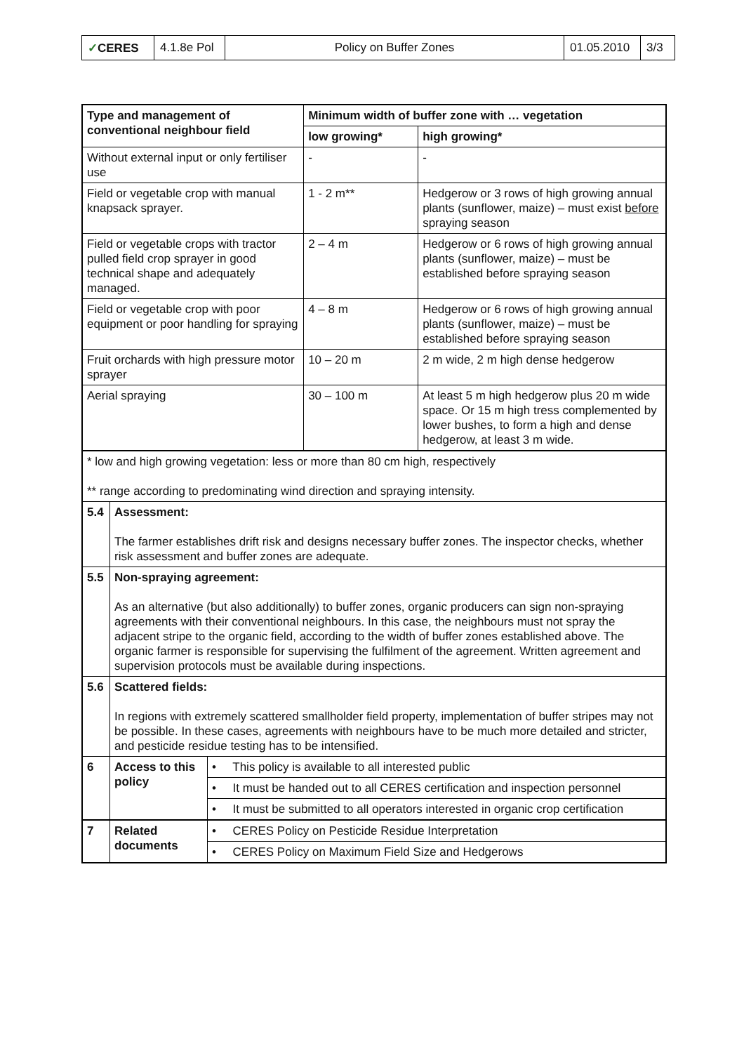| ✓ CERES | 4.1.8e Pol | Policy on Buffer Zones | 01.05.2010 | 3/3 |
| Type and management of conventional neighbour field | | | Minimum width of buffer zone with … vegetation | |
| --- | --- | --- | --- | --- |
| | | | low growing* | high growing* |
| Without external input or only fertiliser use | | | - | - |
| Field or vegetable crop with manual knapsack sprayer. | | | 1 - 2 m** | Hedgerow or 3 rows of high growing annual plants (sunflower, maize) – must exist before spraying season |
| Field or vegetable crops with tractor pulled field crop sprayer in good technical shape and adequately managed. | | | 2 – 4 m | Hedgerow or 6 rows of high growing annual plants (sunflower, maize) – must be established before spraying season |
| Field or vegetable crop with poor equipment or poor handling for spraying | | | 4 – 8 m | Hedgerow or 6 rows of high growing annual plants (sunflower, maize) – must be established before spraying season |
| Fruit orchards with high pressure motor sprayer | | | 10 – 20 m | 2 m wide, 2 m high dense hedgerow |
| Aerial spraying | | | 30 – 100 m | At least 5 m high hedgerow plus 20 m wide space. Or 15 m high tress complemented by lower bushes, to form a high and dense hedgerow, at least 3 m wide. |
| * low and high growing vegetation: less or more than 80 cm high, respectively ** range according to predominating wind direction and spraying intensity. | | | | |
| 5.4 | Assessment: The farmer establishes drift risk and designs necessary buffer zones. The inspector checks, whether risk assessment and buffer zones are adequate. | | | |
| 5.5 | Non-spraying agreement: As an alternative (but also additionally) to buffer zones, organic producers can sign non-spraying agreements with their conventional neighbours. In this case, the neighbours must not spray the adjacent stripe to the organic field, according to the width of buffer zones established above. The organic farmer is responsible for supervising the fulfilment of the agreement. Written agreement and supervision protocols must be available during inspections. | | | |
| 5.6 | Scattered fields: In regions with extremely scattered smallholder field property, implementation of buffer stripes may not be possible. In these cases, agreements with neighbours have to be much more detailed and stricter, and pesticide residue testing has to be intensified. | | | |
| 6 | Access to this policy | • This policy is available to all interested public | | |
| | | • It must be handed out to all CERES certification and inspection personnel | | |
| | | • It must be submitted to all operators interested in organic crop certification | | |
| 7 | Related documents | • CERES Policy on Pesticide Residue Interpretation | | |
| | | • CERES Policy on Maximum Field Size and Hedgerows | | |